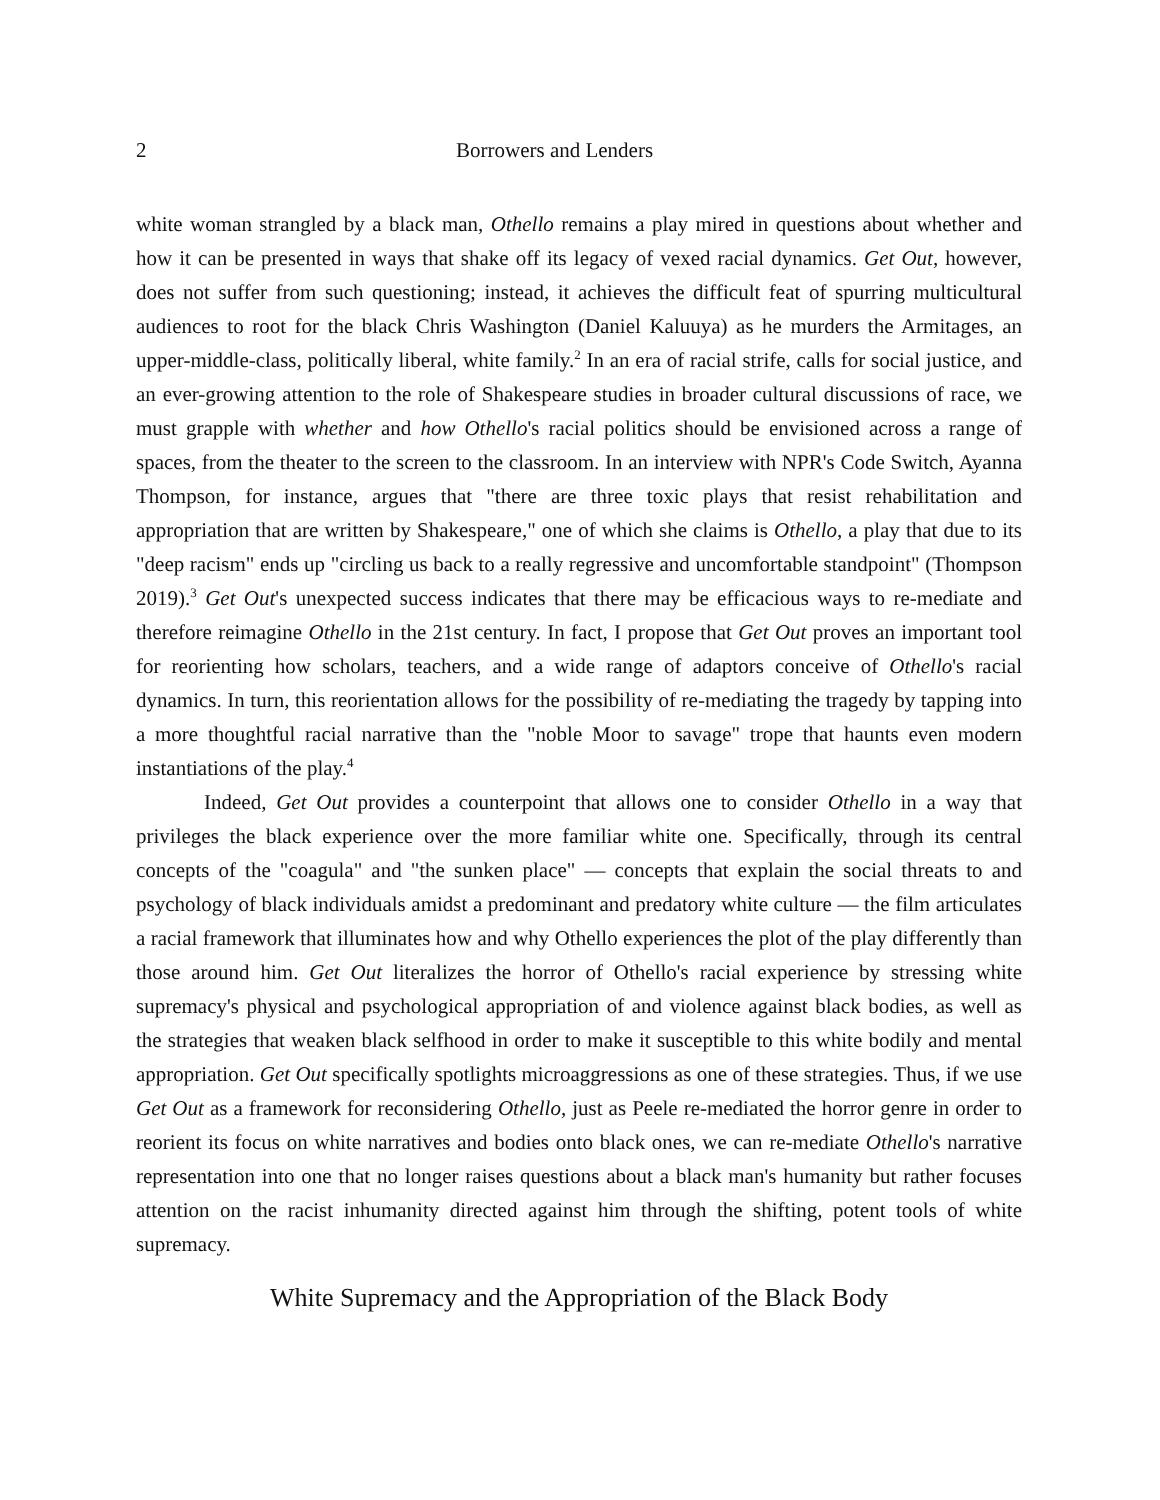2 Borrowers and Lenders
white woman strangled by a black man, Othello remains a play mired in questions about whether and how it can be presented in ways that shake off its legacy of vexed racial dynamics. Get Out, however, does not suffer from such questioning; instead, it achieves the difficult feat of spurring multicultural audiences to root for the black Chris Washington (Daniel Kaluuya) as he murders the Armitages, an upper-middle-class, politically liberal, white family.<sup>2</sup> In an era of racial strife, calls for social justice, and an ever-growing attention to the role of Shakespeare studies in broader cultural discussions of race, we must grapple with whether and how Othello's racial politics should be envisioned across a range of spaces, from the theater to the screen to the classroom. In an interview with NPR's Code Switch, Ayanna Thompson, for instance, argues that "there are three toxic plays that resist rehabilitation and appropriation that are written by Shakespeare," one of which she claims is Othello, a play that due to its "deep racism" ends up "circling us back to a really regressive and uncomfortable standpoint" (Thompson 2019).<sup>3</sup> Get Out's unexpected success indicates that there may be efficacious ways to re-mediate and therefore reimagine Othello in the 21st century. In fact, I propose that Get Out proves an important tool for reorienting how scholars, teachers, and a wide range of adaptors conceive of Othello's racial dynamics. In turn, this reorientation allows for the possibility of re-mediating the tragedy by tapping into a more thoughtful racial narrative than the "noble Moor to savage" trope that haunts even modern instantiations of the play.<sup>4</sup>
Indeed, Get Out provides a counterpoint that allows one to consider Othello in a way that privileges the black experience over the more familiar white one. Specifically, through its central concepts of the "coagula" and "the sunken place" — concepts that explain the social threats to and psychology of black individuals amidst a predominant and predatory white culture — the film articulates a racial framework that illuminates how and why Othello experiences the plot of the play differently than those around him. Get Out literalizes the horror of Othello's racial experience by stressing white supremacy's physical and psychological appropriation of and violence against black bodies, as well as the strategies that weaken black selfhood in order to make it susceptible to this white bodily and mental appropriation. Get Out specifically spotlights microaggressions as one of these strategies. Thus, if we use Get Out as a framework for reconsidering Othello, just as Peele re-mediated the horror genre in order to reorient its focus on white narratives and bodies onto black ones, we can re-mediate Othello's narrative representation into one that no longer raises questions about a black man's humanity but rather focuses attention on the racist inhumanity directed against him through the shifting, potent tools of white supremacy.
White Supremacy and the Appropriation of the Black Body